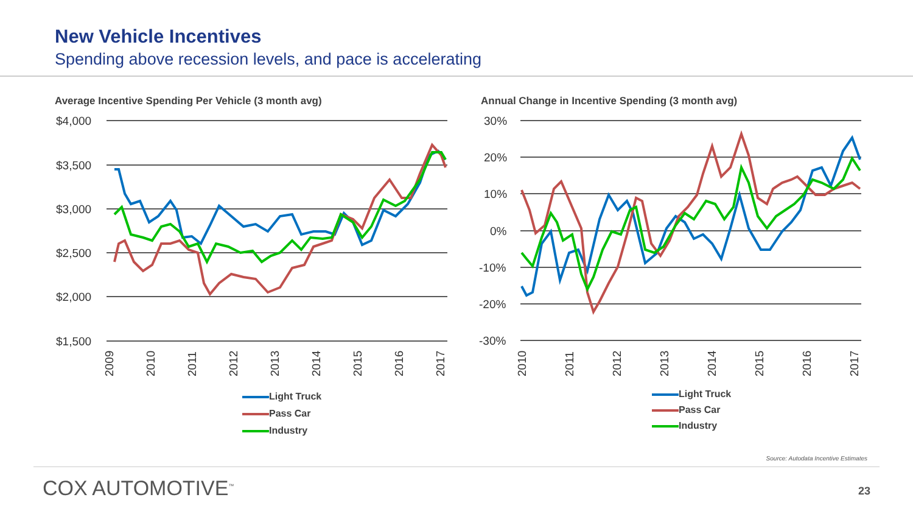New Vehicle Incentives
Spending above recession levels, and pace is accelerating
Average Incentive Spending Per Vehicle (3 month avg)
Annual Change in Incentive Spending (3 month avg)
$4,000
$3,500
$3,000
$2,500
$2,000
$1,500
30%
20%
10%
0%
-10%
-20%
-30%
2009
2010
2011
2012
2013
2014
2015
2016
2017
2010
2011
2012
2013
2014
2015
2016
2017
Light Truck
Pass Car
Industry
Light Truck
Pass Car
Industry
Source: Autodata Incentive Estimates
COX AUTOMOTIVE<sup>™</sup> 23